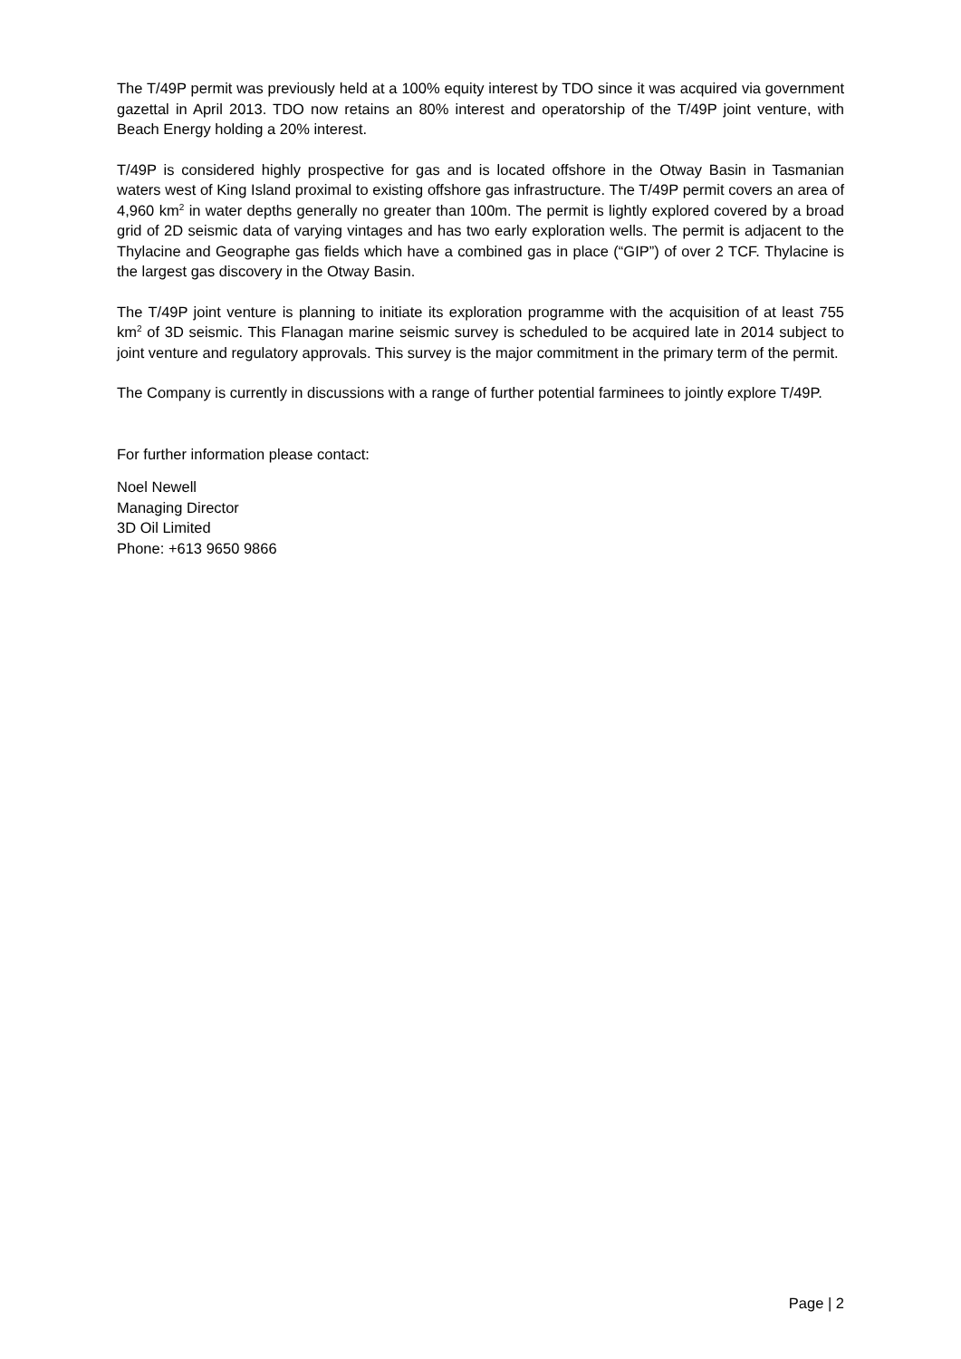The T/49P permit was previously held at a 100% equity interest by TDO since it was acquired via government gazettal in April 2013. TDO now retains an 80% interest and operatorship of the T/49P joint venture, with Beach Energy holding a 20% interest.
T/49P is considered highly prospective for gas and is located offshore in the Otway Basin in Tasmanian waters west of King Island proximal to existing offshore gas infrastructure. The T/49P permit covers an area of 4,960 km<sup>2</sup> in water depths generally no greater than 100m. The permit is lightly explored covered by a broad grid of 2D seismic data of varying vintages and has two early exploration wells. The permit is adjacent to the Thylacine and Geographe gas fields which have a combined gas in place (“GIP”) of over 2 TCF. Thylacine is the largest gas discovery in the Otway Basin.
The T/49P joint venture is planning to initiate its exploration programme with the acquisition of at least 755 km<sup>2</sup> of 3D seismic. This Flanagan marine seismic survey is scheduled to be acquired late in 2014 subject to joint venture and regulatory approvals. This survey is the major commitment in the primary term of the permit.
The Company is currently in discussions with a range of further potential farminees to jointly explore T/49P.
For further information please contact:
Noel Newell
Managing Director
3D Oil Limited
Phone: +613 9650 9866
Page | 2